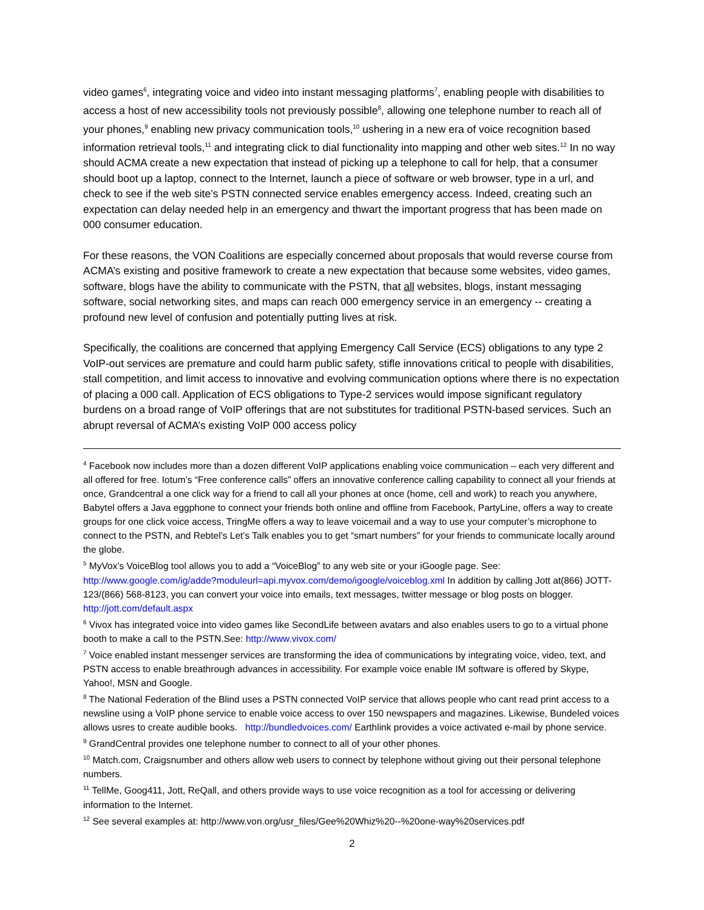video games<sup>6</sup>, integrating voice and video into instant messaging platforms<sup>7</sup>, enabling people with disabilities to access a host of new accessibility tools not previously possible<sup>8</sup>, allowing one telephone number to reach all of your phones,<sup>9</sup> enabling new privacy communication tools,<sup>10</sup> ushering in a new era of voice recognition based information retrieval tools,<sup>11</sup> and integrating click to dial functionality into mapping and other web sites.<sup>12</sup> In no way should ACMA create a new expectation that instead of picking up a telephone to call for help, that a consumer should boot up a laptop, connect to the Internet, launch a piece of software or web browser, type in a url, and check to see if the web site’s PSTN connected service enables emergency access. Indeed, creating such an expectation can delay needed help in an emergency and thwart the important progress that has been made on 000 consumer education.
For these reasons, the VON Coalitions are especially concerned about proposals that would reverse course from ACMA’s existing and positive framework to create a new expectation that because some websites, video games, software, blogs have the ability to communicate with the PSTN, that all websites, blogs, instant messaging software, social networking sites, and maps can reach 000 emergency service in an emergency -- creating a profound new level of confusion and potentially putting lives at risk.
Specifically, the coalitions are concerned that applying Emergency Call Service (ECS) obligations to any type 2 VoIP-out services are premature and could harm public safety, stifle innovations critical to people with disabilities, stall competition, and limit access to innovative and evolving communication options where there is no expectation of placing a 000 call. Application of ECS obligations to Type-2 services would impose significant regulatory burdens on a broad range of VoIP offerings that are not substitutes for traditional PSTN-based services. Such an abrupt reversal of ACMA’s existing VoIP 000 access policy
<sup>4</sup> Facebook now includes more than a dozen different VoIP applications enabling voice communication – each very different and all offered for free. Iotum’s “Free conference calls” offers an innovative conference calling capability to connect all your friends at once, Grandcentral a one click way for a friend to call all your phones at once (home, cell and work) to reach you anywhere, Babytel offers a Java eggphone to connect your friends both online and offline from Facebook, PartyLine, offers a way to create groups for one click voice access, TringMe offers a way to leave voicemail and a way to use your computer’s microphone to connect to the PSTN, and Rebtel’s Let’s Talk enables you to get “smart numbers” for your friends to communicate locally around the globe.
<sup>5</sup> MyVox’s VoiceBlog tool allows you to add a “VoiceBlog” to any web site or your iGoogle page. See: http://www.google.com/ig/adde?moduleurl=api.myvox.com/demo/igoogle/voiceblog.xml In addition by calling Jott at(866) JOTT-123/(866) 568-8123, you can convert your voice into emails, text messages, twitter message or blog posts on blogger. http://jott.com/default.aspx
<sup>6</sup> Vivox has integrated voice into video games like SecondLife between avatars and also enables users to go to a virtual phone booth to make a call to the PSTN.See: http://www.vivox.com/
<sup>7</sup> Voice enabled instant messenger services are transforming the idea of communications by integrating voice, video, text, and PSTN access to enable breathrough advances in accessibility. For example voice enable IM software is offered by Skype, Yahoo!, MSN and Google.
<sup>8</sup> The National Federation of the Blind uses a PSTN connected VoIP service that allows people who cant read print access to a newsline using a VoIP phone service to enable voice access to over 150 newspapers and magazines. Likewise, Bundeled voices allows usres to create audible books. http://bundledvoices.com/ Earthlink provides a voice activated e-mail by phone service.
<sup>9</sup> GrandCentral provides one telephone number to connect to all of your other phones.
<sup>10</sup> Match.com, Craigsnumber and others allow web users to connect by telephone without giving out their personal telephone numbers.
<sup>11</sup> TellMe, Goog411, Jott, ReQall, and others provide ways to use voice recognition as a tool for accessing or delivering information to the Internet.
<sup>12</sup> See several examples at: http://www.von.org/usr_files/Gee%20Whiz%20--%20one-way%20services.pdf
2